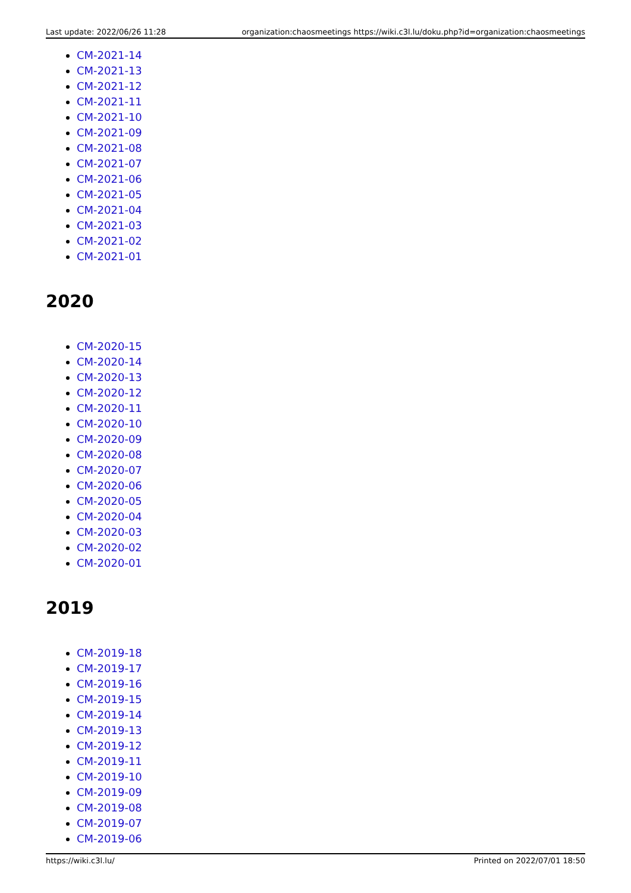Last update: 2022/06/26 11:28 organization:chaosmeetings https://wiki.c3l.lu/doku.php?id=organization:chaosmeetings
CM-2021-14
CM-2021-13
CM-2021-12
CM-2021-11
CM-2021-10
CM-2021-09
CM-2021-08
CM-2021-07
CM-2021-06
CM-2021-05
CM-2021-04
CM-2021-03
CM-2021-02
CM-2021-01
2020
CM-2020-15
CM-2020-14
CM-2020-13
CM-2020-12
CM-2020-11
CM-2020-10
CM-2020-09
CM-2020-08
CM-2020-07
CM-2020-06
CM-2020-05
CM-2020-04
CM-2020-03
CM-2020-02
CM-2020-01
2019
CM-2019-18
CM-2019-17
CM-2019-16
CM-2019-15
CM-2019-14
CM-2019-13
CM-2019-12
CM-2019-11
CM-2019-10
CM-2019-09
CM-2019-08
CM-2019-07
CM-2019-06
https://wiki.c3l.lu/ Printed on 2022/07/01 18:50